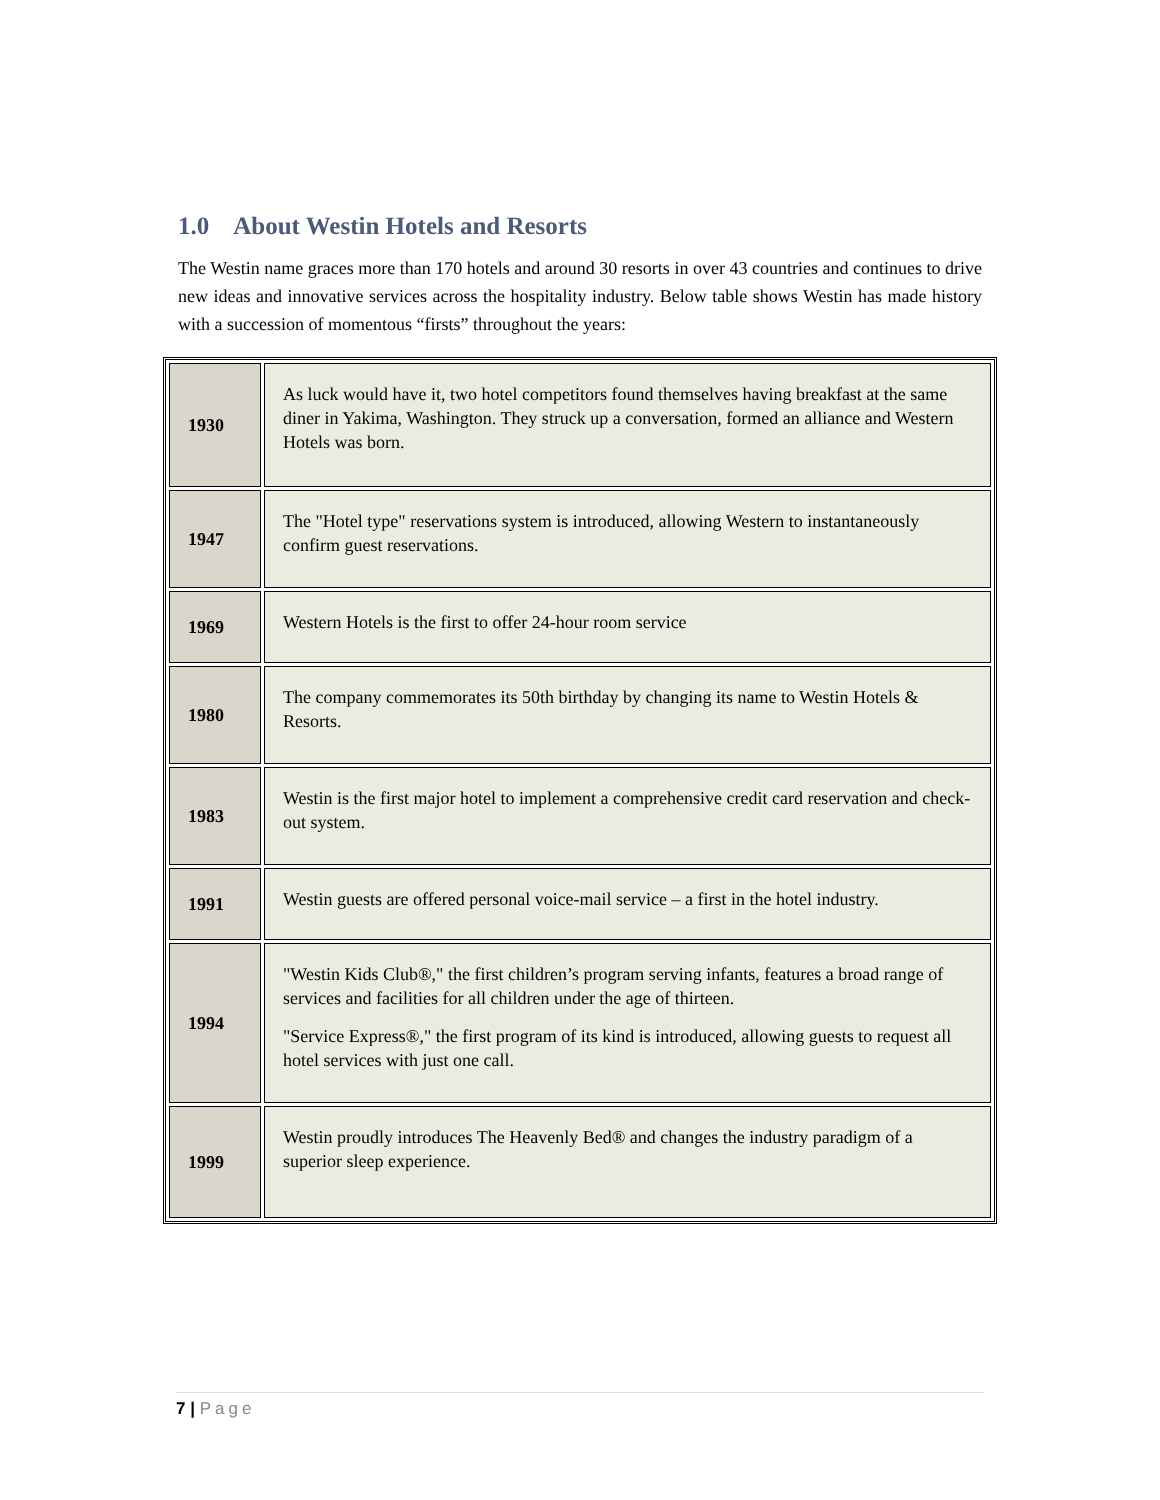1.0 About Westin Hotels and Resorts
The Westin name graces more than 170 hotels and around 30 resorts in over 43 countries and continues to drive new ideas and innovative services across the hospitality industry. Below table shows Westin has made history with a succession of momentous “firsts” throughout the years:
| 1930 | As luck would have it, two hotel competitors found themselves having breakfast at the same diner in Yakima, Washington. They struck up a conversation, formed an alliance and Western Hotels was born. |
| 1947 | The "Hotel type" reservations system is introduced, allowing Western to instantaneously confirm guest reservations. |
| 1969 | Western Hotels is the first to offer 24-hour room service |
| 1980 | The company commemorates its 50th birthday by changing its name to Westin Hotels & Resorts. |
| 1983 | Westin is the first major hotel to implement a comprehensive credit card reservation and check-out system. |
| 1991 | Westin guests are offered personal voice-mail service – a first in the hotel industry. |
| 1994 | "Westin Kids Club®," the first children’s program serving infants, features a broad range of services and facilities for all children under the age of thirteen. "Service Express®," the first program of its kind is introduced, allowing guests to request all hotel services with just one call. |
| 1999 | Westin proudly introduces The Heavenly Bed® and changes the industry paradigm of a superior sleep experience. |
7 | Page